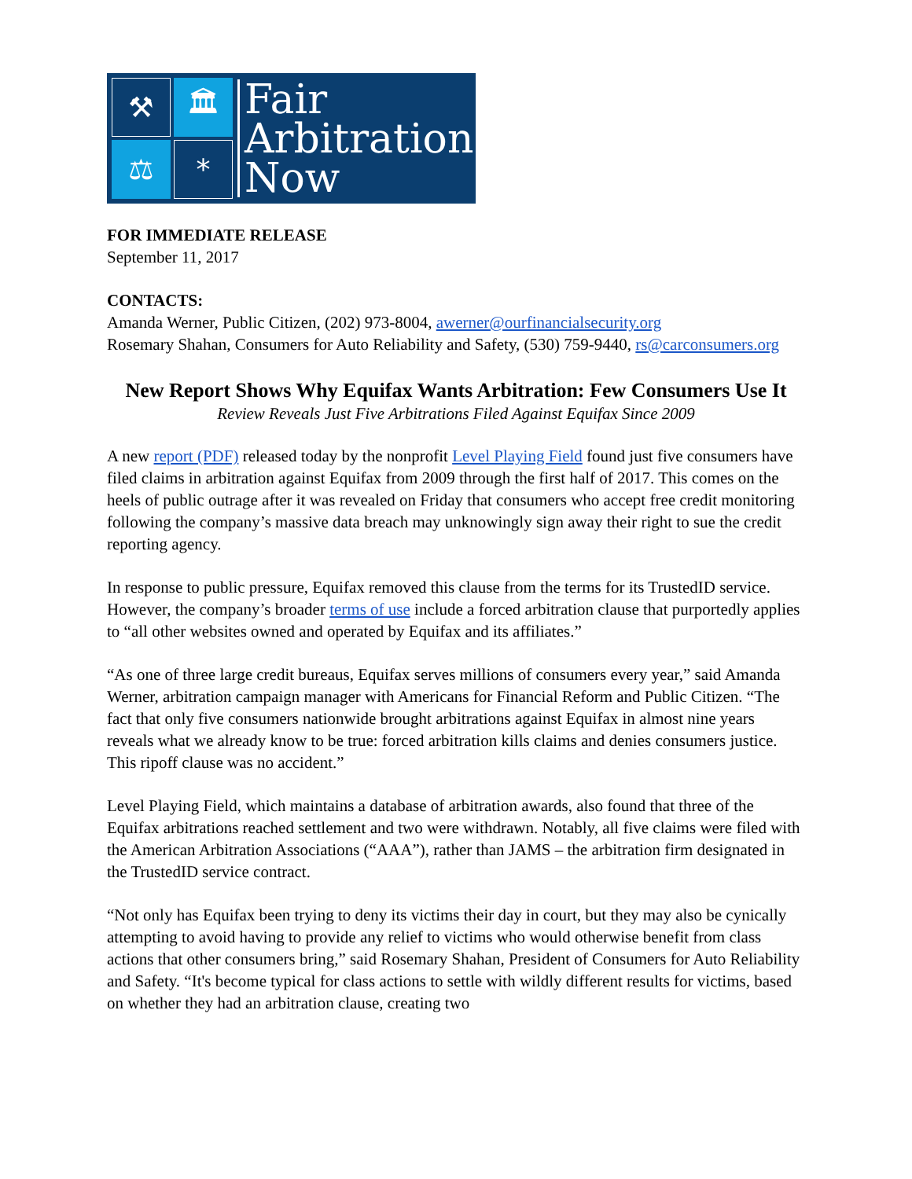⚒
🏛
⚖
*
Fair
Arbitration
Now
FOR IMMEDIATE RELEASE
September 11, 2017
CONTACTS:
Amanda Werner, Public Citizen, (202) 973-8004, awerner@ourfinancialsecurity.org
Rosemary Shahan, Consumers for Auto Reliability and Safety, (530) 759-9440, rs@carconsumers.org
New Report Shows Why Equifax Wants Arbitration: Few Consumers Use It
Review Reveals Just Five Arbitrations Filed Against Equifax Since 2009
A new report (PDF) released today by the nonprofit Level Playing Field found just five consumers have filed claims in arbitration against Equifax from 2009 through the first half of 2017. This comes on the heels of public outrage after it was revealed on Friday that consumers who accept free credit monitoring following the company’s massive data breach may unknowingly sign away their right to sue the credit reporting agency.
In response to public pressure, Equifax removed this clause from the terms for its TrustedID service. However, the company’s broader terms of use include a forced arbitration clause that purportedly applies to “all other websites owned and operated by Equifax and its affiliates.”
“As one of three large credit bureaus, Equifax serves millions of consumers every year,” said Amanda Werner, arbitration campaign manager with Americans for Financial Reform and Public Citizen. “The fact that only five consumers nationwide brought arbitrations against Equifax in almost nine years reveals what we already know to be true: forced arbitration kills claims and denies consumers justice. This ripoff clause was no accident.”
Level Playing Field, which maintains a database of arbitration awards, also found that three of the Equifax arbitrations reached settlement and two were withdrawn. Notably, all five claims were filed with the American Arbitration Associations (“AAA”), rather than JAMS – the arbitration firm designated in the TrustedID service contract.
“Not only has Equifax been trying to deny its victims their day in court, but they may also be cynically attempting to avoid having to provide any relief to victims who would otherwise benefit from class actions that other consumers bring,” said Rosemary Shahan, President of Consumers for Auto Reliability and Safety. “It's become typical for class actions to settle with wildly different results for victims, based on whether they had an arbitration clause, creating two